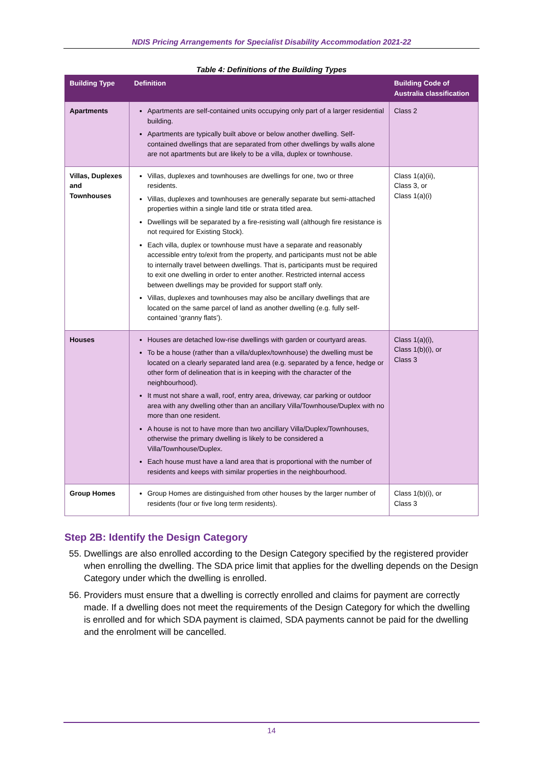NDIS Pricing Arrangements for Specialist Disability Accommodation 2021-22
Table 4: Definitions of the Building Types
| Building Type | Definition | Building Code of Australia classification |
| --- | --- | --- |
| Apartments | Apartments are self-contained units occupying only part of a larger residential building. Apartments are typically built above or below another dwelling. Self-contained dwellings that are separated from other dwellings by walls alone are not apartments but are likely to be a villa, duplex or townhouse. | Class 2 |
| Villas, Duplexes and Townhouses | Villas, duplexes and townhouses are dwellings for one, two or three residents. Villas, duplexes and townhouses are generally separate but semi-attached properties within a single land title or strata titled area. Dwellings will be separated by a fire-resisting wall (although fire resistance is not required for Existing Stock). Each villa, duplex or townhouse must have a separate and reasonably accessible entry to/exit from the property, and participants must not be able to internally travel between dwellings. That is, participants must be required to exit one dwelling in order to enter another. Restricted internal access between dwellings may be provided for support staff only. Villas, duplexes and townhouses may also be ancillary dwellings that are located on the same parcel of land as another dwelling (e.g. fully self-contained ‘granny flats’). | Class 1(a)(ii), Class 3, or Class 1(a)(i) |
| Houses | Houses are detached low-rise dwellings with garden or courtyard areas. To be a house (rather than a villa/duplex/townhouse) the dwelling must be located on a clearly separated land area (e.g. separated by a fence, hedge or other form of delineation that is in keeping with the character of the neighbourhood). It must not share a wall, roof, entry area, driveway, car parking or outdoor area with any dwelling other than an ancillary Villa/Townhouse/Duplex with no more than one resident. A house is not to have more than two ancillary Villa/Duplex/Townhouses, otherwise the primary dwelling is likely to be considered a Villa/Townhouse/Duplex. Each house must have a land area that is proportional with the number of residents and keeps with similar properties in the neighbourhood. | Class 1(a)(i), Class 1(b)(i), or Class 3 |
| Group Homes | Group Homes are distinguished from other houses by the larger number of residents (four or five long term residents). | Class 1(b)(i), or Class 3 |
Step 2B: Identify the Design Category
55. Dwellings are also enrolled according to the Design Category specified by the registered provider when enrolling the dwelling. The SDA price limit that applies for the dwelling depends on the Design Category under which the dwelling is enrolled.
56. Providers must ensure that a dwelling is correctly enrolled and claims for payment are correctly made. If a dwelling does not meet the requirements of the Design Category for which the dwelling is enrolled and for which SDA payment is claimed, SDA payments cannot be paid for the dwelling and the enrolment will be cancelled.
14